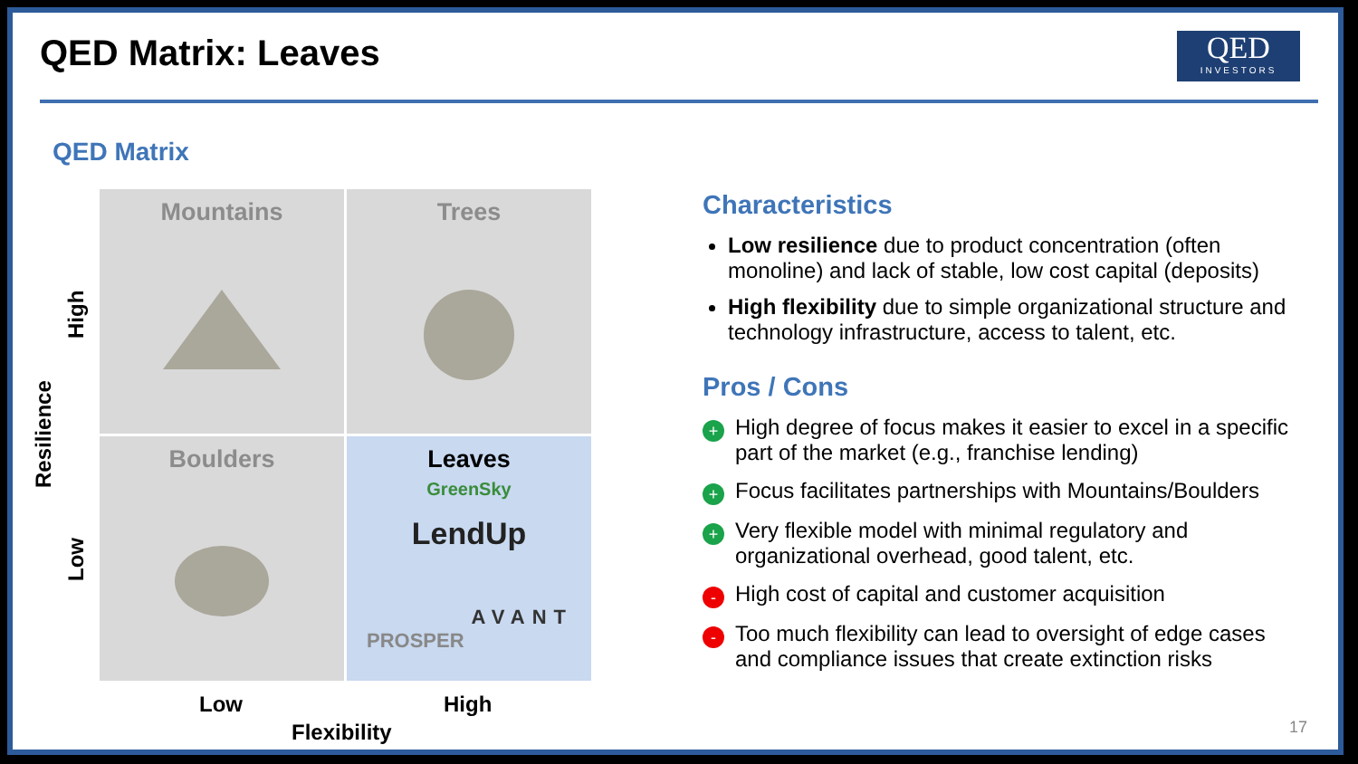QED Matrix: Leaves
QED
INVESTORS
QED Matrix
Resilience
High
Low
Mountains
Trees
Boulders
Leaves
GreenSky
LendUp
AVANT
PROSPER
Low High
Flexibility
Characteristics
Low resilience due to product concentration (often monoline) and lack of stable, low cost capital (deposits)
High flexibility due to simple organizational structure and technology infrastructure, access to talent, etc.
Pros / Cons
+ High degree of focus makes it easier to excel in a specific part of the market (e.g., franchise lending)
+ Focus facilitates partnerships with Mountains/Boulders
+ Very flexible model with minimal regulatory and organizational overhead, good talent, etc.
- High cost of capital and customer acquisition
- Too much flexibility can lead to oversight of edge cases and compliance issues that create extinction risks
17